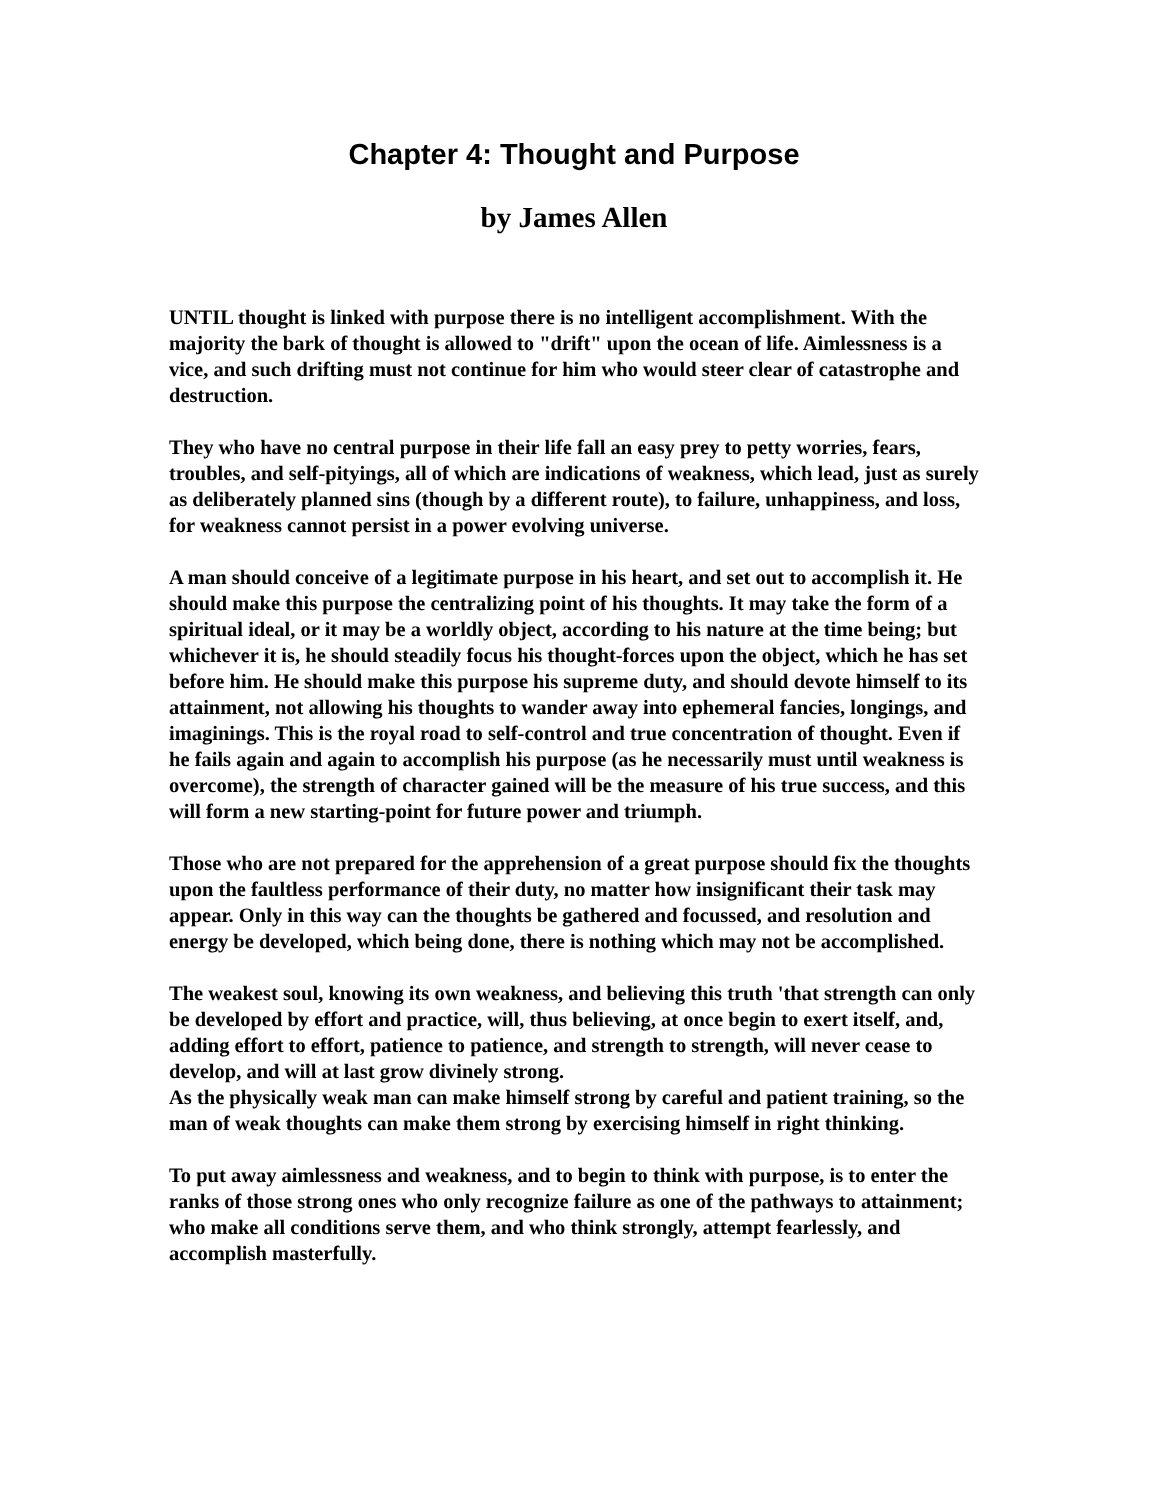Chapter 4: Thought and Purpose
by James Allen
UNTIL thought is linked with purpose there is no intelligent accomplishment. With the majority the bark of thought is allowed to "drift" upon the ocean of life. Aimlessness is a vice, and such drifting must not continue for him who would steer clear of catastrophe and destruction.
They who have no central purpose in their life fall an easy prey to petty worries, fears, troubles, and self-pityings, all of which are indications of weakness, which lead, just as surely as deliberately planned sins (though by a different route), to failure, unhappiness, and loss, for weakness cannot persist in a power evolving universe.
A man should conceive of a legitimate purpose in his heart, and set out to accomplish it. He should make this purpose the centralizing point of his thoughts. It may take the form of a spiritual ideal, or it may be a worldly object, according to his nature at the time being; but whichever it is, he should steadily focus his thought-forces upon the object, which he has set before him. He should make this purpose his supreme duty, and should devote himself to its attainment, not allowing his thoughts to wander away into ephemeral fancies, longings, and imaginings. This is the royal road to self-control and true concentration of thought. Even if he fails again and again to accomplish his purpose (as he necessarily must until weakness is overcome), the strength of character gained will be the measure of his true success, and this will form a new starting-point for future power and triumph.
Those who are not prepared for the apprehension of a great purpose should fix the thoughts upon the faultless performance of their duty, no matter how insignificant their task may appear. Only in this way can the thoughts be gathered and focussed, and resolution and energy be developed, which being done, there is nothing which may not be accomplished.
The weakest soul, knowing its own weakness, and believing this truth 'that strength can only be developed by effort and practice, will, thus believing, at once begin to exert itself, and, adding effort to effort, patience to patience, and strength to strength, will never cease to develop, and will at last grow divinely strong.
As the physically weak man can make himself strong by careful and patient training, so the man of weak thoughts can make them strong by exercising himself in right thinking.
To put away aimlessness and weakness, and to begin to think with purpose, is to enter the ranks of those strong ones who only recognize failure as one of the pathways to attainment; who make all conditions serve them, and who think strongly, attempt fearlessly, and accomplish masterfully.